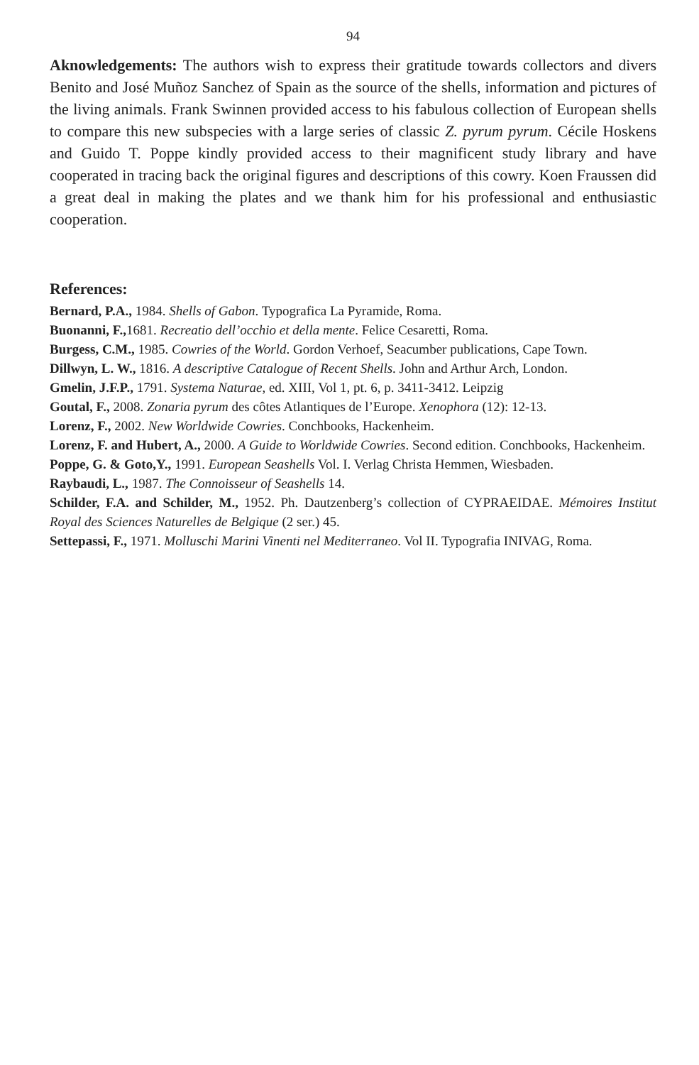94
Aknowledgements: The authors wish to express their gratitude towards collectors and divers Benito and José Muñoz Sanchez of Spain as the source of the shells, information and pictures of the living animals. Frank Swinnen provided access to his fabulous collection of European shells to compare this new subspecies with a large series of classic Z. pyrum pyrum. Cécile Hoskens and Guido T. Poppe kindly provided access to their magnificent study library and have cooperated in tracing back the original figures and descriptions of this cowry. Koen Fraussen did a great deal in making the plates and we thank him for his professional and enthusiastic cooperation.
References:
Bernard, P.A., 1984. Shells of Gabon. Typografica La Pyramide, Roma.
Buonanni, F., 1681. Recreatio dell’occhio et della mente. Felice Cesaretti, Roma.
Burgess, C.M., 1985. Cowries of the World. Gordon Verhoef, Seacumber publications, Cape Town.
Dillwyn, L. W., 1816. A descriptive Catalogue of Recent Shells. John and Arthur Arch, London.
Gmelin, J.F.P., 1791. Systema Naturae, ed. XIII, Vol 1, pt. 6, p. 3411-3412. Leipzig
Goutal, F., 2008. Zonaria pyrum des côtes Atlantiques de l’Europe. Xenophora (12): 12-13.
Lorenz, F., 2002. New Worldwide Cowries. Conchbooks, Hackenheim.
Lorenz, F. and Hubert, A., 2000. A Guide to Worldwide Cowries. Second edition. Conchbooks, Hackenheim.
Poppe, G. & Goto,Y., 1991. European Seashells Vol. I. Verlag Christa Hemmen, Wiesbaden.
Raybaudi, L., 1987. The Connoisseur of Seashells 14.
Schilder, F.A. and Schilder, M., 1952. Ph. Dautzenberg’s collection of CYPRAEIDAE. Mémoires Institut Royal des Sciences Naturelles de Belgique (2 ser.) 45.
Settepassi, F., 1971. Molluschi Marini Vinenti nel Mediterraneo. Vol II. Typografia INIVAG, Roma.